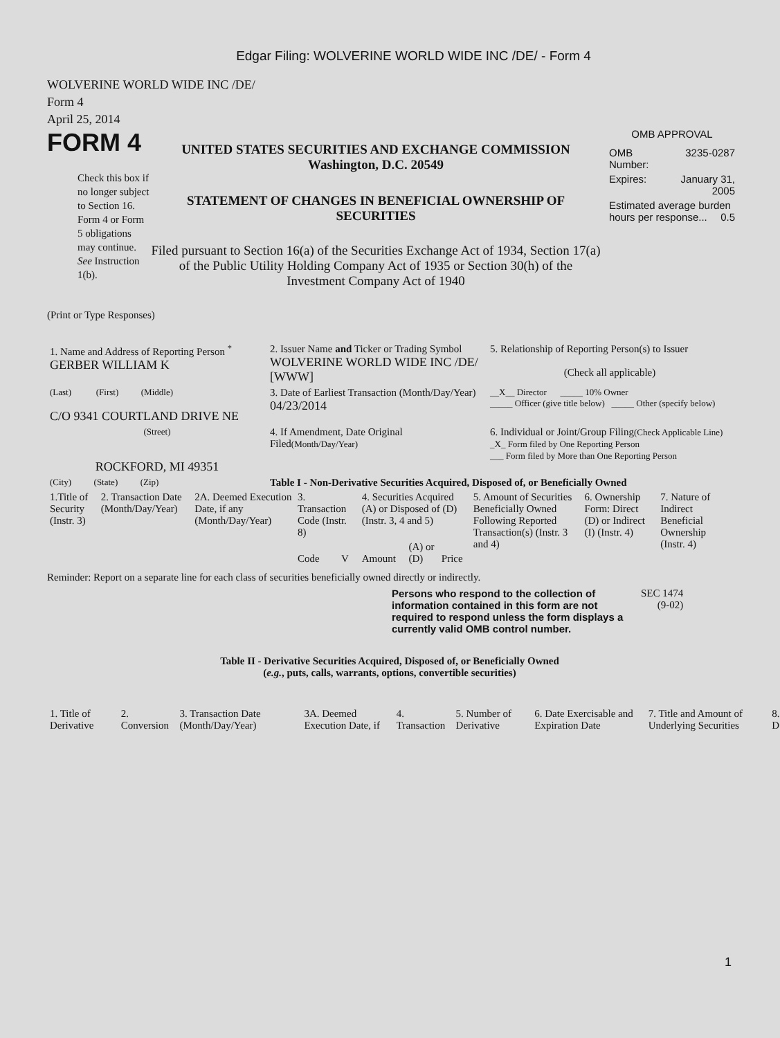Edgar Filing: WOLVERINE WORLD WIDE INC /DE/ - Form 4
WOLVERINE WORLD WIDE INC /DE/
Form 4
April 25, 2014
FORM 4
Check this box if no longer subject to Section 16. Form 4 or Form 5 obligations may continue. See Instruction 1(b).
UNITED STATES SECURITIES AND EXCHANGE COMMISSION
Washington, D.C. 20549
STATEMENT OF CHANGES IN BENEFICIAL OWNERSHIP OF SECURITIES
Filed pursuant to Section 16(a) of the Securities Exchange Act of 1934, Section 17(a) of the Public Utility Holding Company Act of 1935 or Section 30(h) of the Investment Company Act of 1940
OMB APPROVAL
| OMB Number: | 3235-0287 |
| Expires: | January 31, 2005 |
| Estimated average burden hours per response... 0.5 | |
(Print or Type Responses)
| 1. Name and Address of Reporting Person <sup>*</sup> GERBER WILLIAM K | 2. Issuer Name and Ticker or Trading Symbol WOLVERINE WORLD WIDE INC /DE/ [WWW] | 5. Relationship of Reporting Person(s) to Issuer (Check all applicable) |
| (Last) (First) (Middle) C/O 9341 COURTLAND DRIVE NE | 3. Date of Earliest Transaction (Month/Day/Year) 04/23/2014 | __X__ Director _____ 10% Owner _____ Officer (give title below) _____ Other (specify below) |
| (Street) ROCKFORD, MI 49351 | 4. If Amendment, Date Original Filed (Month/Day/Year) | 6. Individual or Joint/Group Filing (Check Applicable Line) _X_ Form filed by One Reporting Person ___ Form filed by More than One Reporting Person |
| (City) (State) (Zip) | Table I - Non-Derivative Securities Acquired, Disposed of, or Beneficially Owned | |
| 1.Title of Security (Instr. 3) | 2. Transaction Date (Month/Day/Year) | 2A. Deemed Execution Date, if any (Month/Day/Year) | 3. Transaction Code (Instr. 8) | | 4. Securities Acquired (A) or Disposed of (D) (Instr. 3, 4 and 5) | | | 5. Amount of Securities Beneficially Owned Following Reported Transaction(s) (Instr. 3 and 4) | 6. Ownership Form: Direct (D) or Indirect (I) (Instr. 4) | 7. Nature of Indirect Beneficial Ownership (Instr. 4) |
| --- | --- | --- | --- | --- | --- | --- | --- | --- | --- | --- |
| | | | Code | V | Amount | (A) or (D) | Price | | | |
Reminder: Report on a separate line for each class of securities beneficially owned directly or indirectly.
Persons who respond to the collection of information contained in this form are not required to respond unless the form displays a currently valid OMB control number.
SEC 1474
(9-02)
Table II - Derivative Securities Acquired, Disposed of, or Beneficially Owned
(e.g., puts, calls, warrants, options, convertible securities)
| 1. Title of Derivative | 2. Conversion | 3. Transaction Date (Month/Day/Year) | 3A. Deemed Execution Date, if | 4. Transaction | 5. Number of Derivative | 6. Date Exercisable and Expiration Date | 7. Title and Amount of Underlying Securities | 8. D |
| --- | --- | --- | --- | --- | --- | --- | --- | --- |
1